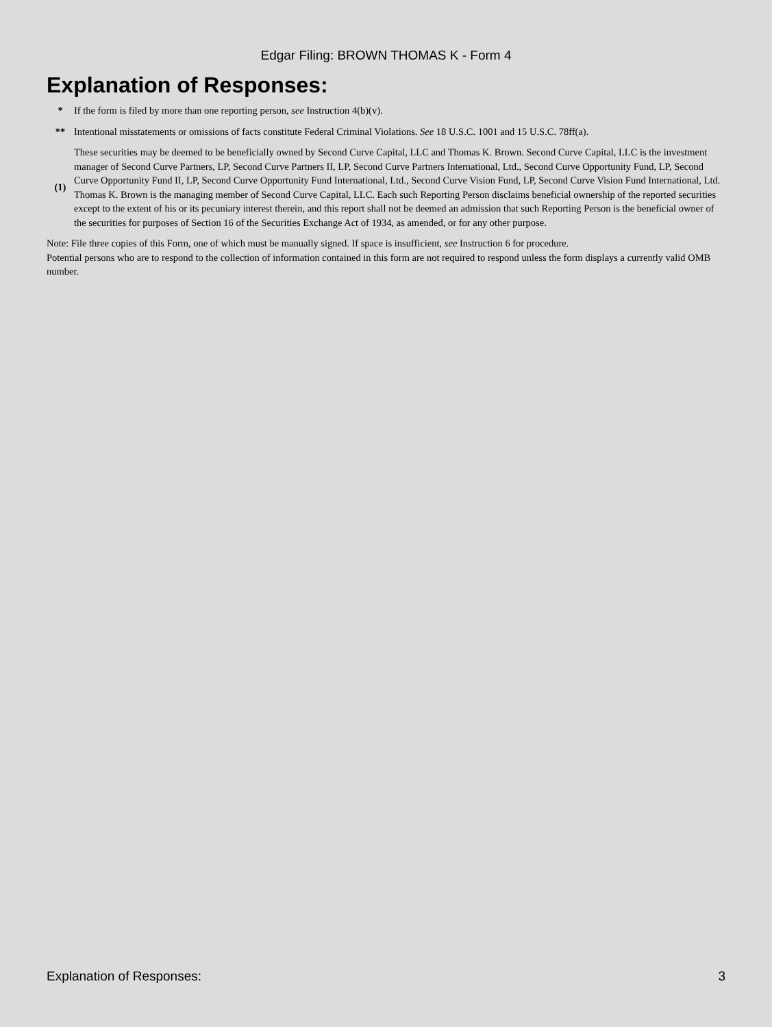Edgar Filing: BROWN THOMAS K - Form 4
Explanation of Responses:
| * | If the form is filed by more than one reporting person, see Instruction 4(b)(v). |
| ** | Intentional misstatements or omissions of facts constitute Federal Criminal Violations. See 18 U.S.C. 1001 and 15 U.S.C. 78ff(a). |
| (1) | These securities may be deemed to be beneficially owned by Second Curve Capital, LLC and Thomas K. Brown. Second Curve Capital, LLC is the investment manager of Second Curve Partners, LP, Second Curve Partners II, LP, Second Curve Partners International, Ltd., Second Curve Opportunity Fund, LP, Second Curve Opportunity Fund II, LP, Second Curve Opportunity Fund International, Ltd., Second Curve Vision Fund, LP, Second Curve Vision Fund International, Ltd. Thomas K. Brown is the managing member of Second Curve Capital, LLC. Each such Reporting Person disclaims beneficial ownership of the reported securities except to the extent of his or its pecuniary interest therein, and this report shall not be deemed an admission that such Reporting Person is the beneficial owner of the securities for purposes of Section 16 of the Securities Exchange Act of 1934, as amended, or for any other purpose. |
Note: File three copies of this Form, one of which must be manually signed. If space is insufficient, see Instruction 6 for procedure.
Potential persons who are to respond to the collection of information contained in this form are not required to respond unless the form displays a currently valid OMB number.
Explanation of Responses: 3